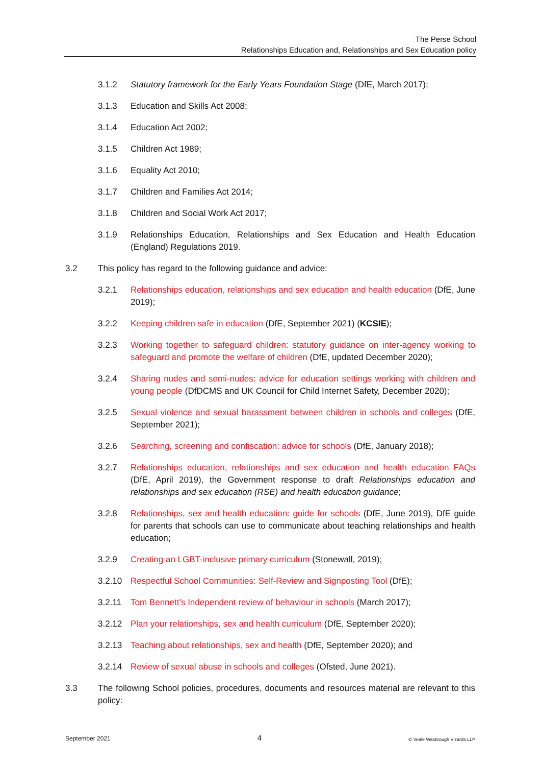The Perse School
Relationships Education and, Relationships and Sex Education policy
3.1.2 Statutory framework for the Early Years Foundation Stage (DfE, March 2017);
3.1.3 Education and Skills Act 2008;
3.1.4 Education Act 2002;
3.1.5 Children Act 1989;
3.1.6 Equality Act 2010;
3.1.7 Children and Families Act 2014;
3.1.8 Children and Social Work Act 2017;
3.1.9 Relationships Education, Relationships and Sex Education and Health Education (England) Regulations 2019.
3.2 This policy has regard to the following guidance and advice:
3.2.1 Relationships education, relationships and sex education and health education (DfE, June 2019);
3.2.2 Keeping children safe in education (DfE, September 2021) (KCSIE);
3.2.3 Working together to safeguard children: statutory guidance on inter-agency working to safeguard and promote the welfare of children (DfE, updated December 2020);
3.2.4 Sharing nudes and semi-nudes: advice for education settings working with children and young people (DfDCMS and UK Council for Child Internet Safety, December 2020);
3.2.5 Sexual violence and sexual harassment between children in schools and colleges (DfE, September 2021);
3.2.6 Searching, screening and confiscation: advice for schools (DfE, January 2018);
3.2.7 Relationships education, relationships and sex education and health education FAQs (DfE, April 2019), the Government response to draft Relationships education and relationships and sex education (RSE) and health education guidance;
3.2.8 Relationships, sex and health education: guide for schools (DfE, June 2019), DfE guide for parents that schools can use to communicate about teaching relationships and health education;
3.2.9 Creating an LGBT-inclusive primary curriculum (Stonewall, 2019);
3.2.10 Respectful School Communities: Self-Review and Signposting Tool (DfE);
3.2.11 Tom Bennett’s Independent review of behaviour in schools (March 2017);
3.2.12 Plan your relationships, sex and health curriculum (DfE, September 2020);
3.2.13 Teaching about relationships, sex and health (DfE, September 2020); and
3.2.14 Review of sexual abuse in schools and colleges (Ofsted, June 2021).
3.3 The following School policies, procedures, documents and resources material are relevant to this policy:
September 2021 4 © Veale Wasbrough Vizards LLP